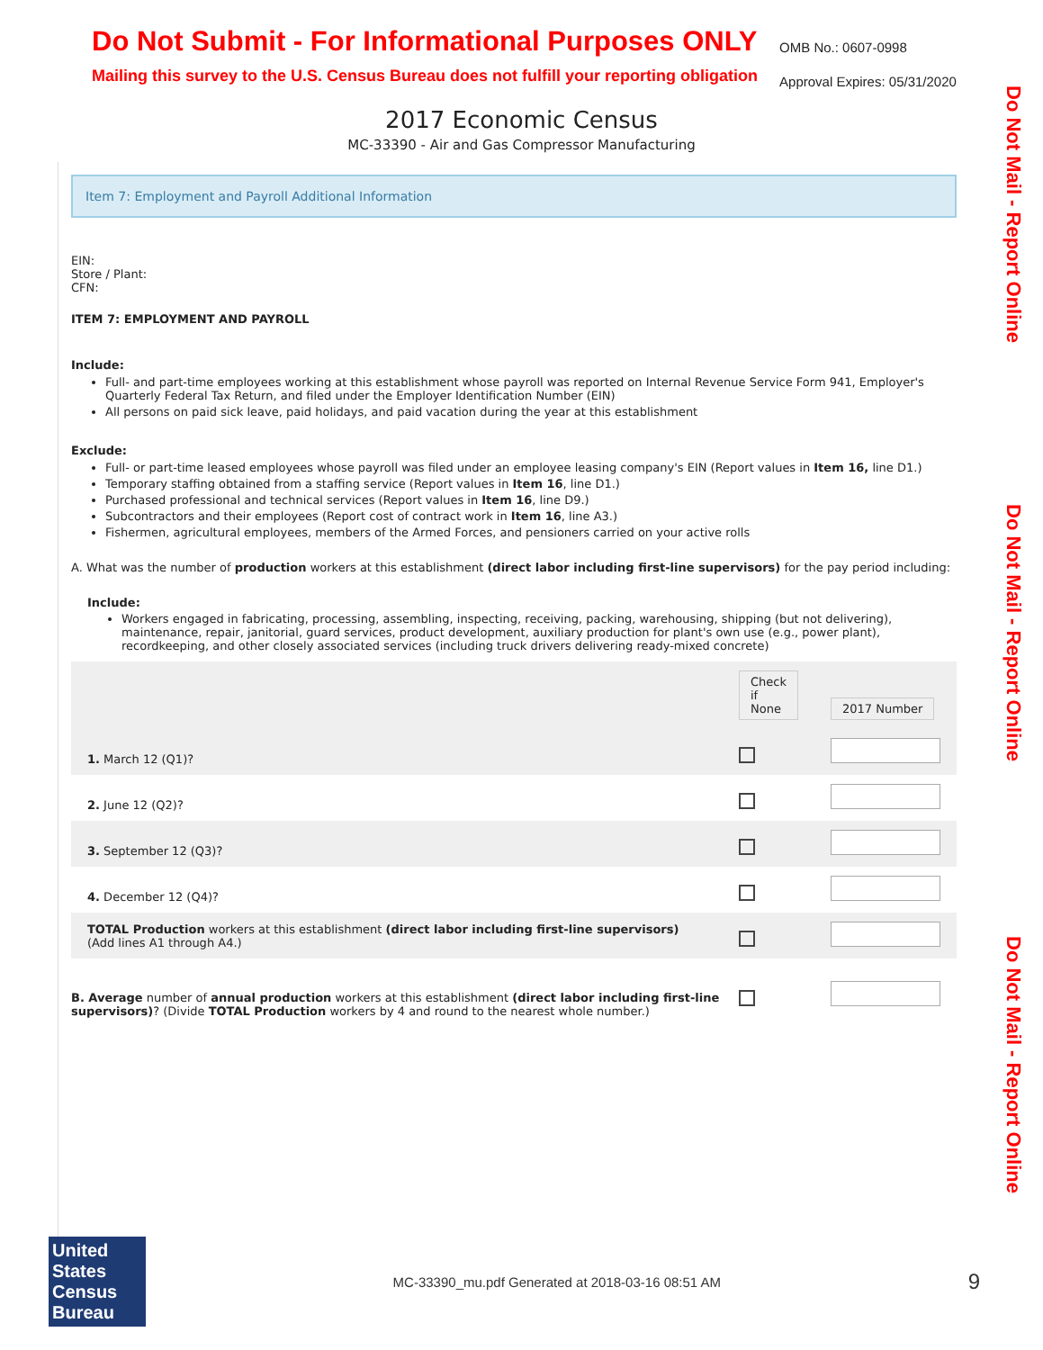Do Not Submit - For Informational Purposes ONLY
Mailing this survey to the U.S. Census Bureau does not fulfill your reporting obligation
OMB No.: 0607-0998
Approval Expires: 05/31/2020
2017 Economic Census
MC-33390 - Air and Gas Compressor Manufacturing
Do Not Mail - Report Online
Do Not Mail - Report Online
Do Not Mail - Report Online
Item 7: Employment and Payroll Additional Information
EIN:
Store / Plant:
CFN:
ITEM 7: EMPLOYMENT AND PAYROLL
Include:
Full- and part-time employees working at this establishment whose payroll was reported on Internal Revenue Service Form 941, Employer's Quarterly Federal Tax Return, and filed under the Employer Identification Number (EIN)
All persons on paid sick leave, paid holidays, and paid vacation during the year at this establishment
Exclude:
Full- or part-time leased employees whose payroll was filed under an employee leasing company's EIN (Report values in Item 16, line D1.)
Temporary staffing obtained from a staffing service (Report values in Item 16, line D1.)
Purchased professional and technical services (Report values in Item 16, line D9.)
Subcontractors and their employees (Report cost of contract work in Item 16, line A3.)
Fishermen, agricultural employees, members of the Armed Forces, and pensioners carried on your active rolls
A. What was the number of production workers at this establishment (direct labor including first-line supervisors) for the pay period including:
Include:
Workers engaged in fabricating, processing, assembling, inspecting, receiving, packing, warehousing, shipping (but not delivering), maintenance, repair, janitorial, guard services, product development, auxiliary production for plant's own use (e.g., power plant), recordkeeping, and other closely associated services (including truck drivers delivering ready-mixed concrete)
| | Check if None | 2017 Number |
| 1. March 12 (Q1)? | | |
| 2. June 12 (Q2)? | | |
| 3. September 12 (Q3)? | | |
| 4. December 12 (Q4)? | | |
| TOTAL Production workers at this establishment (direct labor including first-line supervisors) (Add lines A1 through A4.) | | |
| B. Average number of annual production workers at this establishment (direct labor including first-line supervisors) ? (Divide TOTAL Production workers by 4 and round to the nearest whole number.) | | |
United States Census Bureau
MC-33390_mu.pdf Generated at 2018-03-16 08:51 AM
9